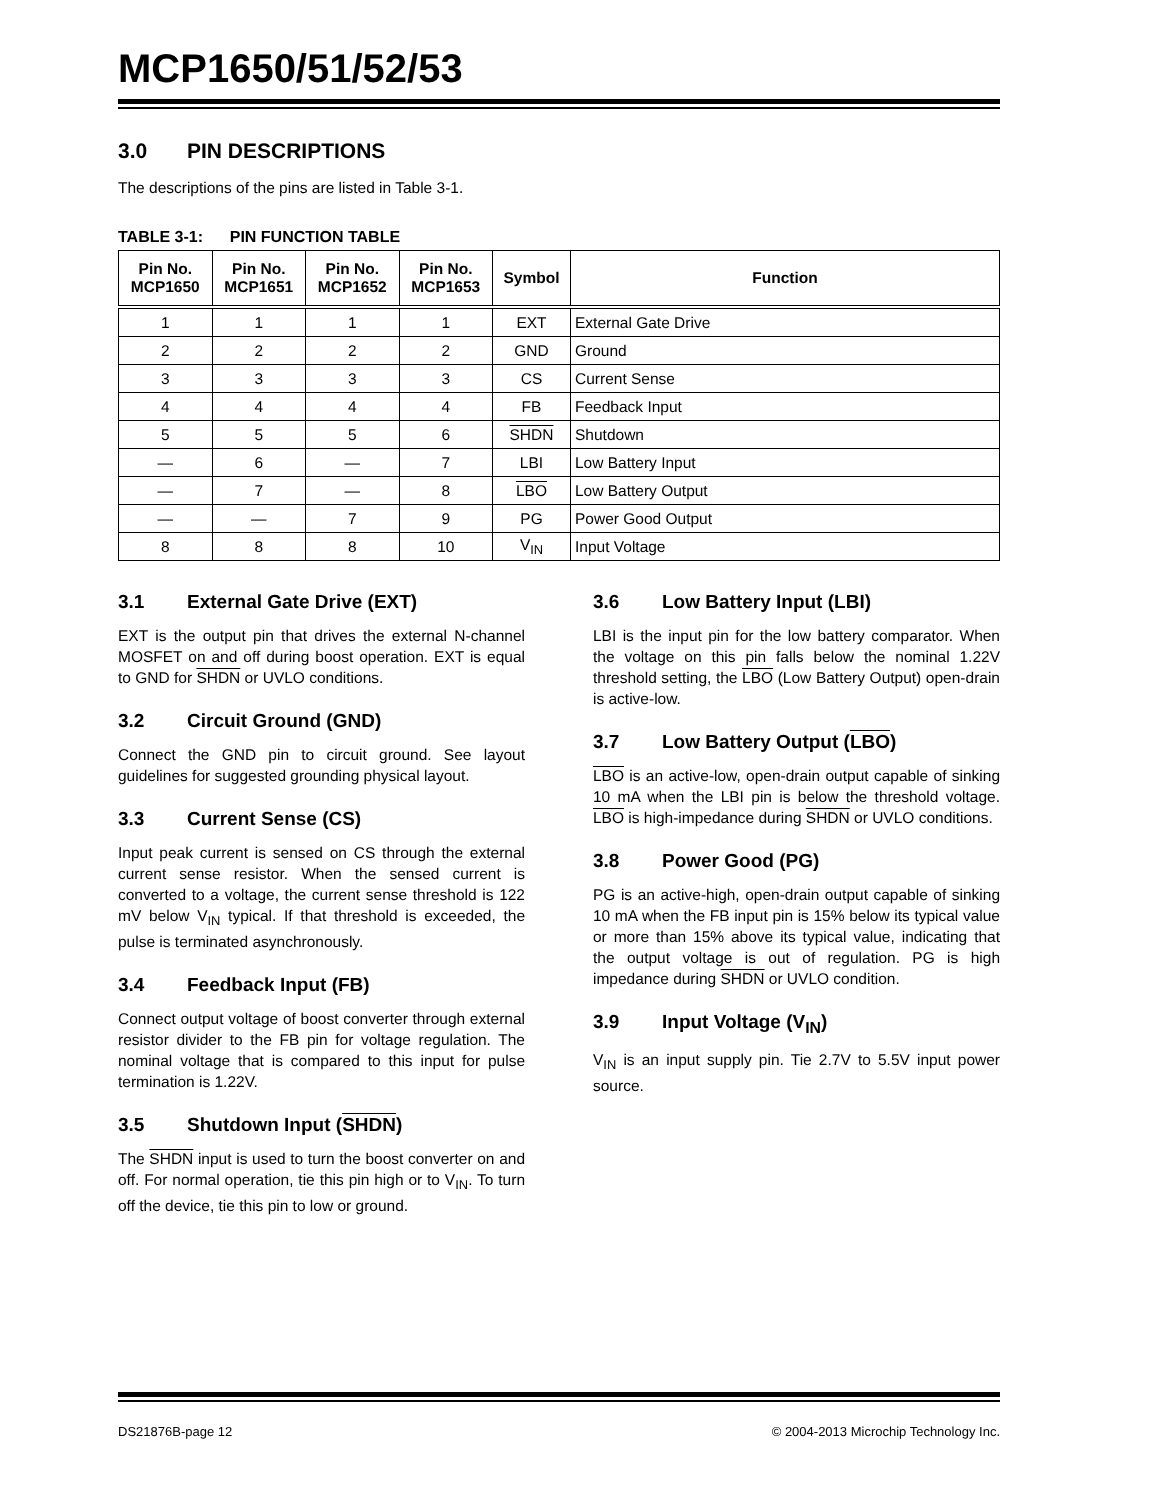MCP1650/51/52/53
3.0 PIN DESCRIPTIONS
The descriptions of the pins are listed in Table 3-1.
TABLE 3-1: PIN FUNCTION TABLE
| Pin No. MCP1650 | Pin No. MCP1651 | Pin No. MCP1652 | Pin No. MCP1653 | Symbol | Function |
| --- | --- | --- | --- | --- | --- |
| 1 | 1 | 1 | 1 | EXT | External Gate Drive |
| 2 | 2 | 2 | 2 | GND | Ground |
| 3 | 3 | 3 | 3 | CS | Current Sense |
| 4 | 4 | 4 | 4 | FB | Feedback Input |
| 5 | 5 | 5 | 6 | SHDN | Shutdown |
| — | 6 | — | 7 | LBI | Low Battery Input |
| — | 7 | — | 8 | LBO | Low Battery Output |
| — | — | 7 | 9 | PG | Power Good Output |
| 8 | 8 | 8 | 10 | V<sub>IN</sub> | Input Voltage |
3.1 External Gate Drive (EXT)
EXT is the output pin that drives the external N-channel MOSFET on and off during boost operation. EXT is equal to GND for SHDN or UVLO conditions.
3.2 Circuit Ground (GND)
Connect the GND pin to circuit ground. See layout guidelines for suggested grounding physical layout.
3.3 Current Sense (CS)
Input peak current is sensed on CS through the external current sense resistor. When the sensed current is converted to a voltage, the current sense threshold is 122 mV below V<sub>IN</sub> typical. If that threshold is exceeded, the pulse is terminated asynchronously.
3.4 Feedback Input (FB)
Connect output voltage of boost converter through external resistor divider to the FB pin for voltage regulation. The nominal voltage that is compared to this input for pulse termination is 1.22V.
3.5 Shutdown Input (SHDN)
The SHDN input is used to turn the boost converter on and off. For normal operation, tie this pin high or to V<sub>IN</sub>. To turn off the device, tie this pin to low or ground.
3.6 Low Battery Input (LBI)
LBI is the input pin for the low battery comparator. When the voltage on this pin falls below the nominal 1.22V threshold setting, the LBO (Low Battery Output) open-drain is active-low.
3.7 Low Battery Output (LBO)
LBO is an active-low, open-drain output capable of sinking 10 mA when the LBI pin is below the threshold voltage. LBO is high-impedance during SHDN or UVLO conditions.
3.8 Power Good (PG)
PG is an active-high, open-drain output capable of sinking 10 mA when the FB input pin is 15% below its typical value or more than 15% above its typical value, indicating that the output voltage is out of regulation. PG is high impedance during SHDN or UVLO condition.
3.9 Input Voltage (V<sub>IN</sub>)
V<sub>IN</sub> is an input supply pin. Tie 2.7V to 5.5V input power source.
DS21876B-page 12 © 2004-2013 Microchip Technology Inc.